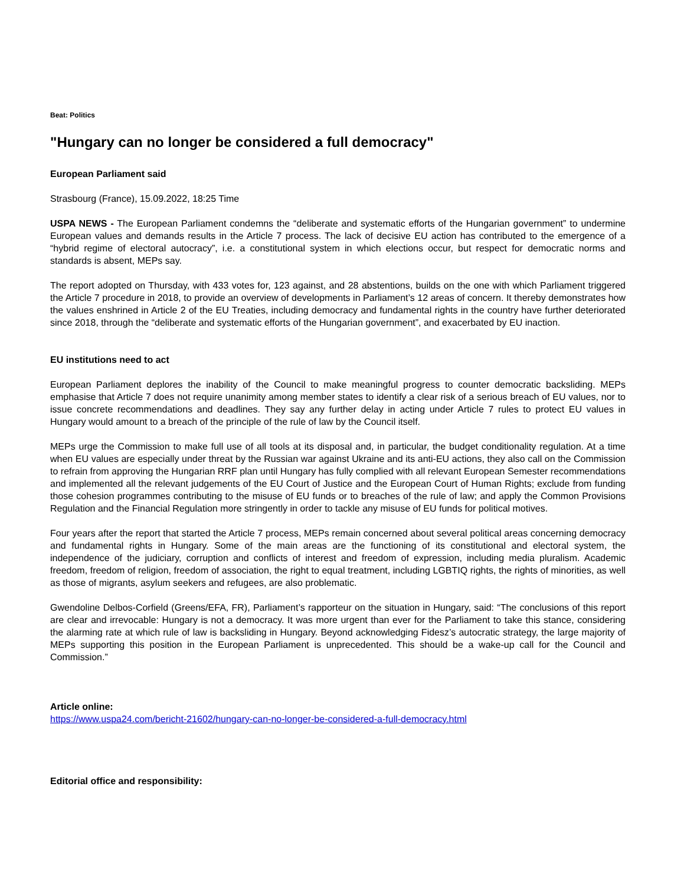Beat: Politics
"Hungary can no longer be considered a full democracy"
European Parliament said
Strasbourg (France), 15.09.2022, 18:25 Time
USPA NEWS - The European Parliament condemns the “deliberate and systematic efforts of the Hungarian government” to undermine European values and demands results in the Article 7 process. The lack of decisive EU action has contributed to the emergence of a “hybrid regime of electoral autocracy”, i.e. a constitutional system in which elections occur, but respect for democratic norms and standards is absent, MEPs say.
The report adopted on Thursday, with 433 votes for, 123 against, and 28 abstentions, builds on the one with which Parliament triggered the Article 7 procedure in 2018, to provide an overview of developments in Parliament’s 12 areas of concern. It thereby demonstrates how the values enshrined in Article 2 of the EU Treaties, including democracy and fundamental rights in the country have further deteriorated since 2018, through the “deliberate and systematic efforts of the Hungarian government”, and exacerbated by EU inaction.
EU institutions need to act
European Parliament deplores the inability of the Council to make meaningful progress to counter democratic backsliding. MEPs emphasise that Article 7 does not require unanimity among member states to identify a clear risk of a serious breach of EU values, nor to issue concrete recommendations and deadlines. They say any further delay in acting under Article 7 rules to protect EU values in Hungary would amount to a breach of the principle of the rule of law by the Council itself.
MEPs urge the Commission to make full use of all tools at its disposal and, in particular, the budget conditionality regulation. At a time when EU values are especially under threat by the Russian war against Ukraine and its anti-EU actions, they also call on the Commission to refrain from approving the Hungarian RRF plan until Hungary has fully complied with all relevant European Semester recommendations and implemented all the relevant judgements of the EU Court of Justice and the European Court of Human Rights; exclude from funding those cohesion programmes contributing to the misuse of EU funds or to breaches of the rule of law; and apply the Common Provisions Regulation and the Financial Regulation more stringently in order to tackle any misuse of EU funds for political motives.
Four years after the report that started the Article 7 process, MEPs remain concerned about several political areas concerning democracy and fundamental rights in Hungary. Some of the main areas are the functioning of its constitutional and electoral system, the independence of the judiciary, corruption and conflicts of interest and freedom of expression, including media pluralism. Academic freedom, freedom of religion, freedom of association, the right to equal treatment, including LGBTIQ rights, the rights of minorities, as well as those of migrants, asylum seekers and refugees, are also problematic.
Gwendoline Delbos-Corfield (Greens/EFA, FR), Parliament’s rapporteur on the situation in Hungary, said: “The conclusions of this report are clear and irrevocable: Hungary is not a democracy. It was more urgent than ever for the Parliament to take this stance, considering the alarming rate at which rule of law is backsliding in Hungary. Beyond acknowledging Fidesz’s autocratic strategy, the large majority of MEPs supporting this position in the European Parliament is unprecedented. This should be a wake-up call for the Council and Commission.”
Article online:
https://www.uspa24.com/bericht-21602/hungary-can-no-longer-be-considered-a-full-democracy.html
Editorial office and responsibility: